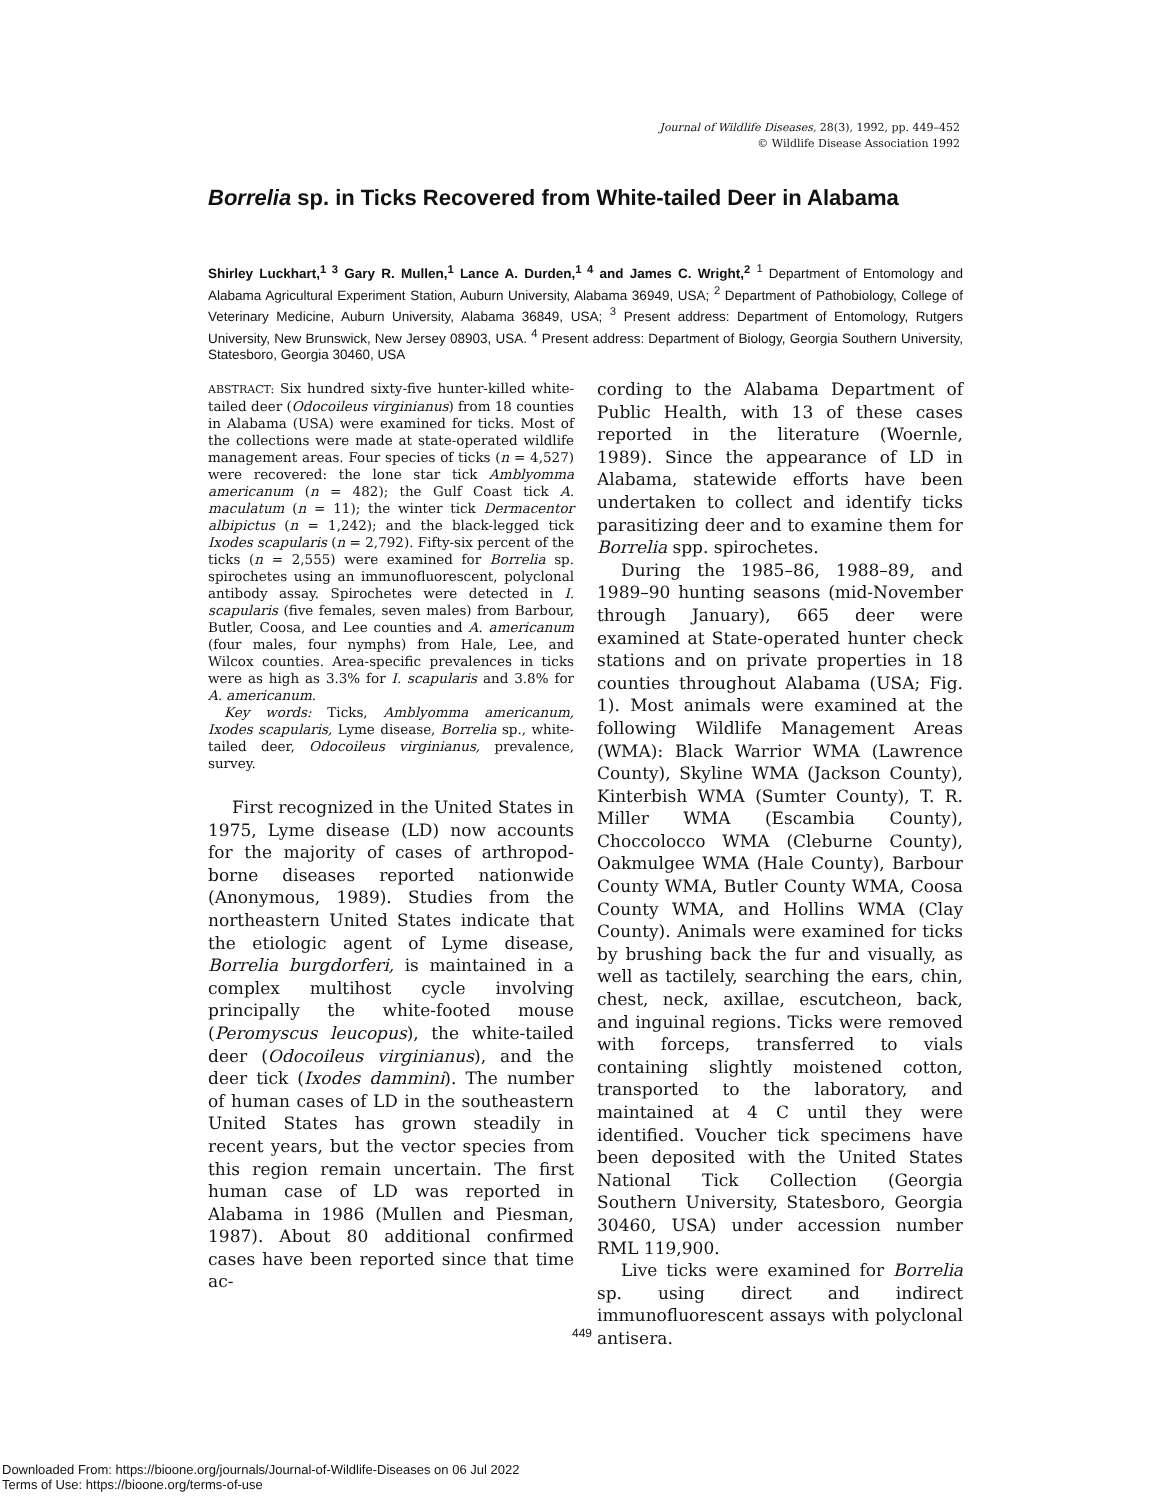Journal of Wildlife Diseases, 28(3), 1992, pp. 449–452
© Wildlife Disease Association 1992
Borrelia sp. in Ticks Recovered from White-tailed Deer in Alabama
Shirley Luckhart,<sup>1 3</sup> Gary R. Mullen,<sup>1</sup> Lance A. Durden,<sup>1 4</sup> and James C. Wright,<sup>2</sup> <sup>1</sup> Department of Entomology and Alabama Agricultural Experiment Station, Auburn University, Alabama 36949, USA; <sup>2</sup> Department of Pathobiology, College of Veterinary Medicine, Auburn University, Alabama 36849, USA; <sup>3</sup> Present address: Department of Entomology, Rutgers University, New Brunswick, New Jersey 08903, USA. <sup>4</sup> Present address: Department of Biology, Georgia Southern University, Statesboro, Georgia 30460, USA
ABSTRACT: Six hundred sixty-five hunter-killed white-tailed deer (Odocoileus virginianus) from 18 counties in Alabama (USA) were examined for ticks. Most of the collections were made at state-operated wildlife management areas. Four species of ticks (n = 4,527) were recovered: the lone star tick Amblyomma americanum (n = 482); the Gulf Coast tick A. maculatum (n = 11); the winter tick Dermacentor albipictus (n = 1,242); and the black-legged tick Ixodes scapularis (n = 2,792). Fifty-six percent of the ticks (n = 2,555) were examined for Borrelia sp. spirochetes using an immunofluorescent, polyclonal antibody assay. Spirochetes were detected in I. scapularis (five females, seven males) from Barbour, Butler, Coosa, and Lee counties and A. americanum (four males, four nymphs) from Hale, Lee, and Wilcox counties. Area-specific prevalences in ticks were as high as 3.3% for I. scapularis and 3.8% for A. americanum.
Key words: Ticks, Amblyomma americanum, Ixodes scapularis, Lyme disease, Borrelia sp., white-tailed deer, Odocoileus virginianus, prevalence, survey.
First recognized in the United States in 1975, Lyme disease (LD) now accounts for the majority of cases of arthropod-borne diseases reported nationwide (Anonymous, 1989). Studies from the northeastern United States indicate that the etiologic agent of Lyme disease, Borrelia burgdorferi, is maintained in a complex multihost cycle involving principally the white-footed mouse (Peromyscus leucopus), the white-tailed deer (Odocoileus virginianus), and the deer tick (Ixodes dammini). The number of human cases of LD in the southeastern United States has grown steadily in recent years, but the vector species from this region remain uncertain. The first human case of LD was reported in Alabama in 1986 (Mullen and Piesman, 1987). About 80 additional confirmed cases have been reported since that time ac-
cording to the Alabama Department of Public Health, with 13 of these cases reported in the literature (Woernle, 1989). Since the appearance of LD in Alabama, statewide efforts have been undertaken to collect and identify ticks parasitizing deer and to examine them for Borrelia spp. spirochetes.
During the 1985–86, 1988–89, and 1989–90 hunting seasons (mid-November through January), 665 deer were examined at State-operated hunter check stations and on private properties in 18 counties throughout Alabama (USA; Fig. 1). Most animals were examined at the following Wildlife Management Areas (WMA): Black Warrior WMA (Lawrence County), Skyline WMA (Jackson County), Kinterbish WMA (Sumter County), T. R. Miller WMA (Escambia County), Choccolocco WMA (Cleburne County), Oakmulgee WMA (Hale County), Barbour County WMA, Butler County WMA, Coosa County WMA, and Hollins WMA (Clay County). Animals were examined for ticks by brushing back the fur and visually, as well as tactilely, searching the ears, chin, chest, neck, axillae, escutcheon, back, and inguinal regions. Ticks were removed with forceps, transferred to vials containing slightly moistened cotton, transported to the laboratory, and maintained at 4 C until they were identified. Voucher tick specimens have been deposited with the United States National Tick Collection (Georgia Southern University, Statesboro, Georgia 30460, USA) under accession number RML 119,900.
Live ticks were examined for Borrelia sp. using direct and indirect immunofluorescent assays with polyclonal antisera.
449
Downloaded From: https://bioone.org/journals/Journal-of-Wildlife-Diseases on 06 Jul 2022
Terms of Use: https://bioone.org/terms-of-use